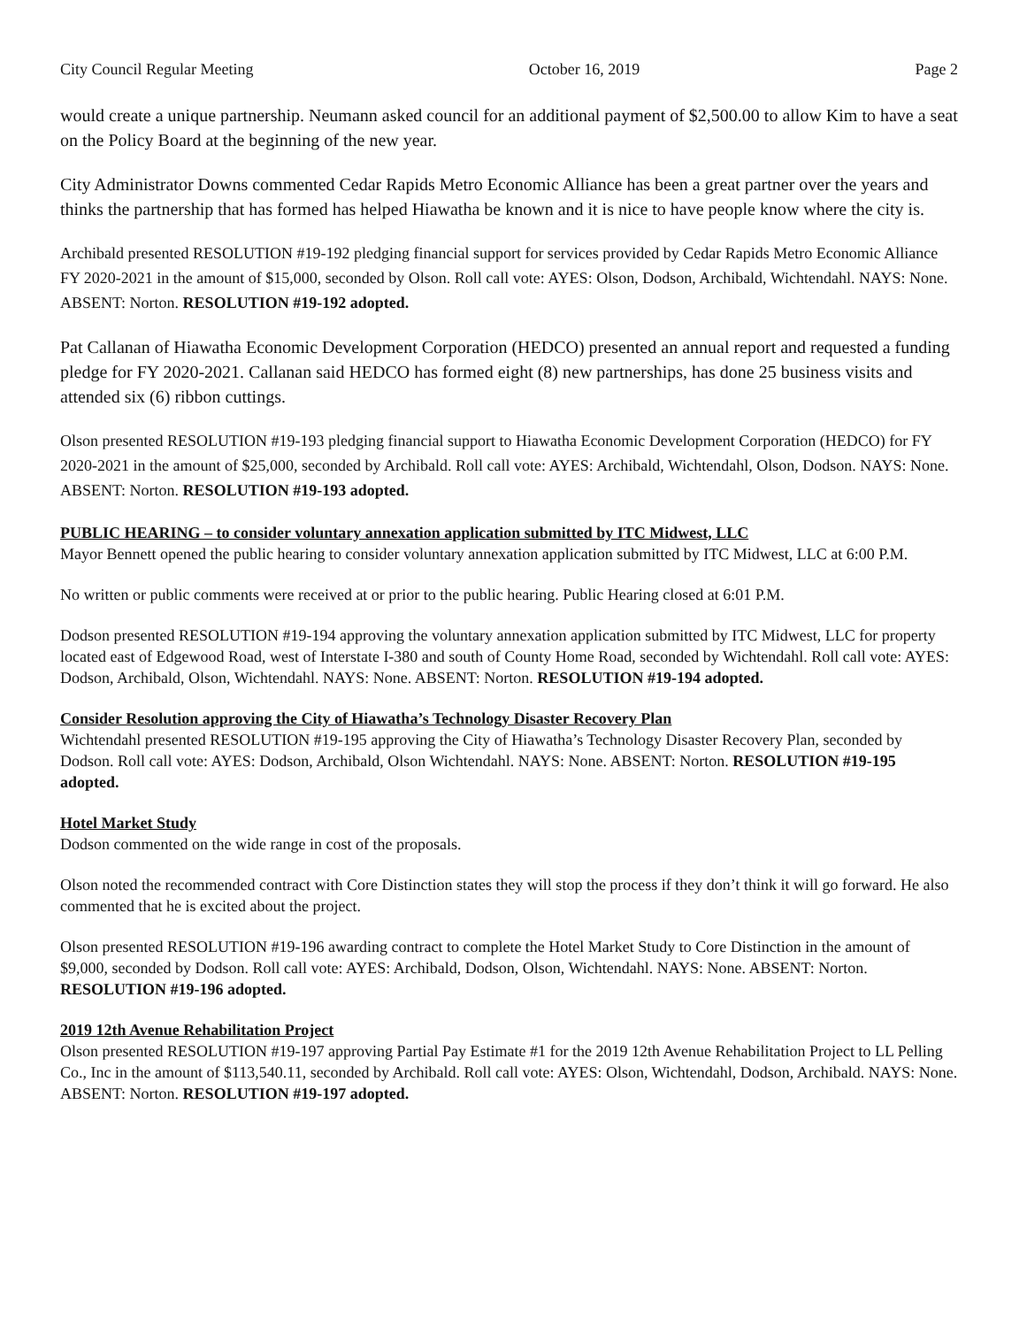City Council Regular Meeting October 16, 2019 Page 2
would create a unique partnership. Neumann asked council for an additional payment of $2,500.00 to allow Kim to have a seat on the Policy Board at the beginning of the new year.
City Administrator Downs commented Cedar Rapids Metro Economic Alliance has been a great partner over the years and thinks the partnership that has formed has helped Hiawatha be known and it is nice to have people know where the city is.
Archibald presented RESOLUTION #19-192 pledging financial support for services provided by Cedar Rapids Metro Economic Alliance FY 2020-2021 in the amount of $15,000, seconded by Olson. Roll call vote: AYES: Olson, Dodson, Archibald, Wichtendahl. NAYS: None. ABSENT: Norton. RESOLUTION #19-192 adopted.
Pat Callanan of Hiawatha Economic Development Corporation (HEDCO) presented an annual report and requested a funding pledge for FY 2020-2021. Callanan said HEDCO has formed eight (8) new partnerships, has done 25 business visits and attended six (6) ribbon cuttings.
Olson presented RESOLUTION #19-193 pledging financial support to Hiawatha Economic Development Corporation (HEDCO) for FY 2020-2021 in the amount of $25,000, seconded by Archibald. Roll call vote: AYES: Archibald, Wichtendahl, Olson, Dodson. NAYS: None. ABSENT: Norton. RESOLUTION #19-193 adopted.
PUBLIC HEARING – to consider voluntary annexation application submitted by ITC Midwest, LLC
Mayor Bennett opened the public hearing to consider voluntary annexation application submitted by ITC Midwest, LLC at 6:00 P.M.
No written or public comments were received at or prior to the public hearing. Public Hearing closed at 6:01 P.M.
Dodson presented RESOLUTION #19-194 approving the voluntary annexation application submitted by ITC Midwest, LLC for property located east of Edgewood Road, west of Interstate I-380 and south of County Home Road, seconded by Wichtendahl. Roll call vote: AYES: Dodson, Archibald, Olson, Wichtendahl. NAYS: None. ABSENT: Norton. RESOLUTION #19-194 adopted.
Consider Resolution approving the City of Hiawatha’s Technology Disaster Recovery Plan
Wichtendahl presented RESOLUTION #19-195 approving the City of Hiawatha’s Technology Disaster Recovery Plan, seconded by Dodson. Roll call vote: AYES: Dodson, Archibald, Olson Wichtendahl. NAYS: None. ABSENT: Norton. RESOLUTION #19-195 adopted.
Hotel Market Study
Dodson commented on the wide range in cost of the proposals.
Olson noted the recommended contract with Core Distinction states they will stop the process if they don’t think it will go forward. He also commented that he is excited about the project.
Olson presented RESOLUTION #19-196 awarding contract to complete the Hotel Market Study to Core Distinction in the amount of $9,000, seconded by Dodson. Roll call vote: AYES: Archibald, Dodson, Olson, Wichtendahl. NAYS: None. ABSENT: Norton. RESOLUTION #19-196 adopted.
2019 12th Avenue Rehabilitation Project
Olson presented RESOLUTION #19-197 approving Partial Pay Estimate #1 for the 2019 12th Avenue Rehabilitation Project to LL Pelling Co., Inc in the amount of $113,540.11, seconded by Archibald. Roll call vote: AYES: Olson, Wichtendahl, Dodson, Archibald. NAYS: None. ABSENT: Norton. RESOLUTION #19-197 adopted.